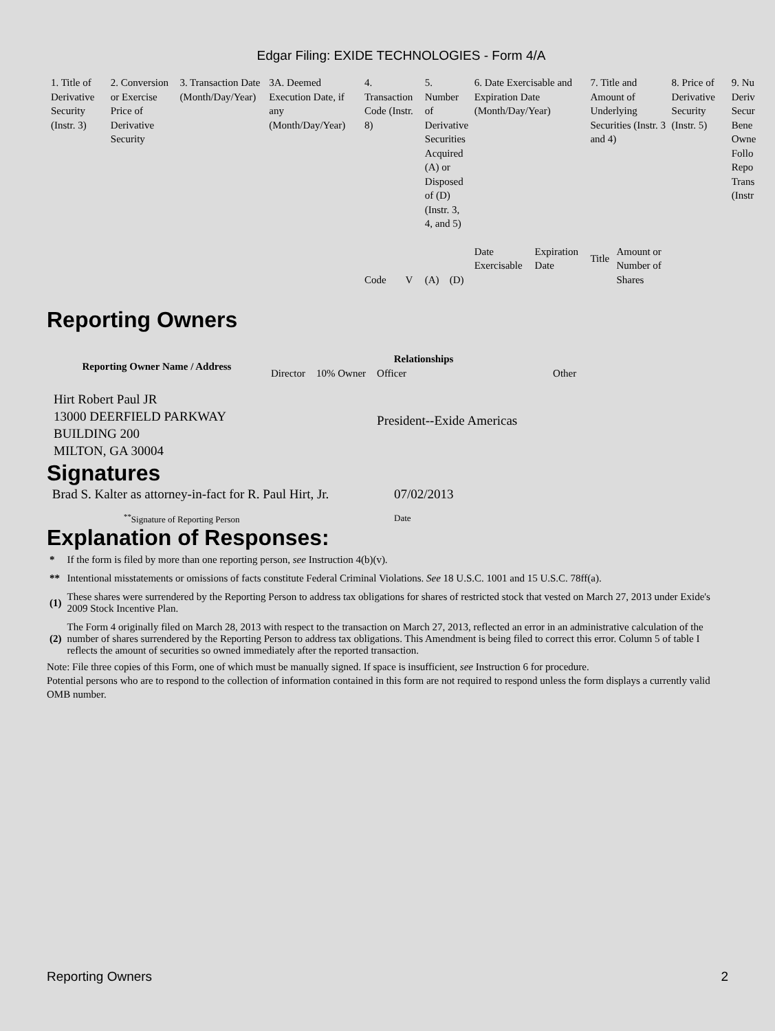Edgar Filing: EXIDE TECHNOLOGIES - Form 4/A
| 1. Title of Derivative Security (Instr. 3) | 2. Conversion or Exercise Price of Derivative Security | 3. Transaction Date (Month/Day/Year) | 3A. Deemed Execution Date, if any (Month/Day/Year) | 4. Transaction Code (Instr. 8) | | 5. Number of Derivative Securities Acquired (A) or Disposed of (D) (Instr. 3, 4, and 5) | | 6. Date Exercisable and Expiration Date (Month/Day/Year) | | 7. Title and Amount of Underlying Securities (Instr. 3 and 4) | | 8. Price of Derivative Security (Instr. 5) | 9. Nu Deriv Secur Bene Owne Follo Repo Trans (Instr |
| | | | | Code | V | (A) | (D) | Date Exercisable | Expiration Date | Title | Amount or Number of Shares | | |
Reporting Owners
| Reporting Owner Name / Address | Relationships | | | |
| --- | --- | --- | --- | --- |
| | Director | 10% Owner | Officer | Other |
| Hirt Robert Paul JR 13000 DEERFIELD PARKWAY BUILDING 200 MILTON, GA 30004 | | | President--Exide Americas | |
Signatures
| Brad S. Kalter as attorney-in-fact for R. Paul Hirt, Jr. | 07/02/2013 |
| <sup>**</sup> Signature of Reporting Person | Date |
Explanation of Responses:
| * | If the form is filed by more than one reporting person, see Instruction 4(b)(v). |
| ** | Intentional misstatements or omissions of facts constitute Federal Criminal Violations. See 18 U.S.C. 1001 and 15 U.S.C. 78ff(a). |
| (1) | These shares were surrendered by the Reporting Person to address tax obligations for shares of restricted stock that vested on March 27, 2013 under Exide's 2009 Stock Incentive Plan. |
| (2) | The Form 4 originally filed on March 28, 2013 with respect to the transaction on March 27, 2013, reflected an error in an administrative calculation of the number of shares surrendered by the Reporting Person to address tax obligations. This Amendment is being filed to correct this error. Column 5 of table I reflects the amount of securities so owned immediately after the reported transaction. |
Note: File three copies of this Form, one of which must be manually signed. If space is insufficient, see Instruction 6 for procedure.
Potential persons who are to respond to the collection of information contained in this form are not required to respond unless the form displays a currently valid OMB number.
Reporting Owners 2